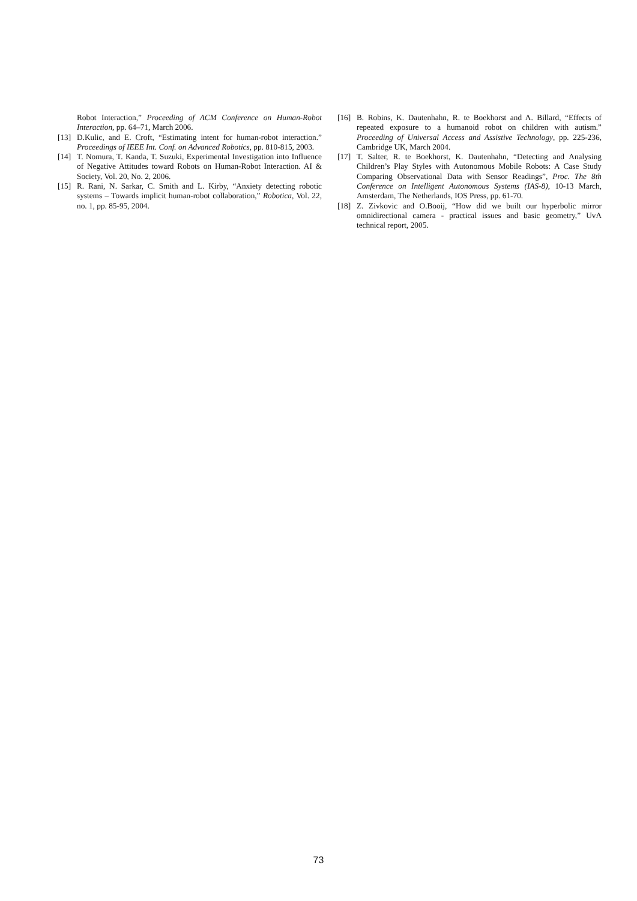Robot Interaction,” Proceeding of ACM Conference on Human-Robot Interaction, pp. 64–71, March 2006.
[13] D.Kulic, and E. Croft, “Estimating intent for human-robot interaction.” Proceedings of IEEE Int. Conf. on Advanced Robotics, pp. 810-815, 2003.
[14] T. Nomura, T. Kanda, T. Suzuki, Experimental Investigation into Influence of Negative Attitudes toward Robots on Human-Robot Interaction. AI & Society, Vol. 20, No. 2, 2006.
[15] R. Rani, N. Sarkar, C. Smith and L. Kirby, “Anxiety detecting robotic systems – Towards implicit human-robot collaboration,” Robotica, Vol. 22, no. 1, pp. 85-95, 2004.
[16] B. Robins, K. Dautenhahn, R. te Boekhorst and A. Billard, “Effects of repeated exposure to a humanoid robot on children with autism.” Proceeding of Universal Access and Assistive Technology, pp. 225-236, Cambridge UK, March 2004.
[17] T. Salter, R. te Boekhorst, K. Dautenhahn, “Detecting and Analysing Children’s Play Styles with Autonomous Mobile Robots: A Case Study Comparing Observational Data with Sensor Readings”, Proc. The 8th Conference on Intelligent Autonomous Systems (IAS-8), 10-13 March, Amsterdam, The Netherlands, IOS Press, pp. 61-70.
[18] Z. Zivkovic and O.Booij, “How did we built our hyperbolic mirror omnidirectional camera - practical issues and basic geometry,” UvA technical report, 2005.
73